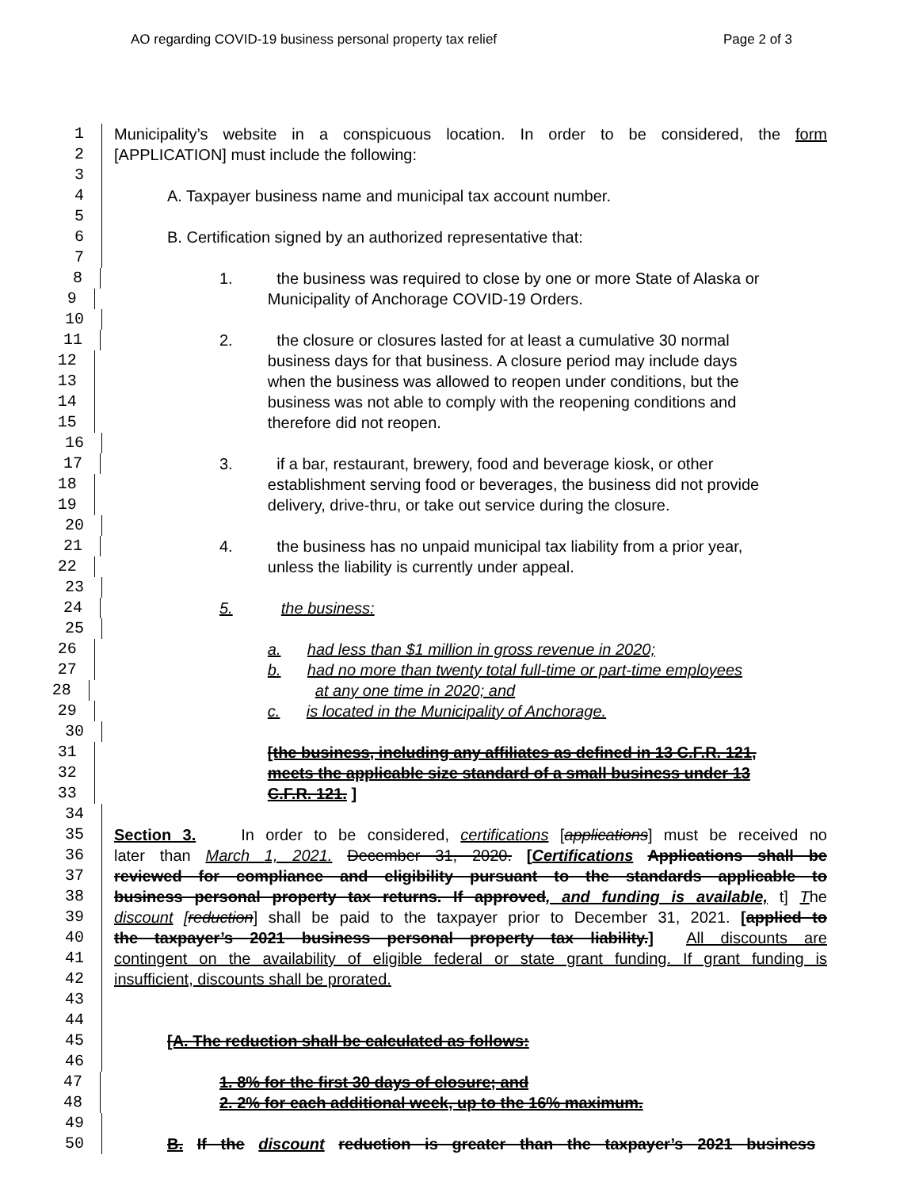AO regarding COVID-19 business personal property tax relief Page 2 of 3
1 Municipality’s website in a conspicuous location. In order to be considered, the form
2 [APPLICATION] must include the following:
3
4 A. Taxpayer business name and municipal tax account number.
5
6 B. Certification signed by an authorized representative that:
7
8 1. the business was required to close by one or more State of Alaska or
9 Municipality of Anchorage COVID-19 Orders.
10
11 2. the closure or closures lasted for at least a cumulative 30 normal
12 business days for that business. A closure period may include days
13 when the business was allowed to reopen under conditions, but the
14 business was not able to comply with the reopening conditions and
15 therefore did not reopen.
16
17 3. if a bar, restaurant, brewery, food and beverage kiosk, or other
18 establishment serving food or beverages, the business did not provide
19 delivery, drive-thru, or take out service during the closure.
20
21 4. the business has no unpaid municipal tax liability from a prior year,
22 unless the liability is currently under appeal.
23
24 5. the business:
25
26 a. had less than $1 million in gross revenue in 2020;
27 b. had no more than twenty total full-time or part-time employees
28 at any one time in 2020; and
29 c. is located in the Municipality of Anchorage.
30
31 [the business, including any affiliates as defined in 13 C.F.R. 121,
32 meets the applicable size standard of a small business under 13
33 C.F.R. 121. ]
34
35 Section 3. In order to be considered, certifications [applications] must be received no
36 later than March 1, 2021. December 31, 2020. [Certifications Applications shall be
37 reviewed for compliance and eligibility pursuant to the standards applicable to
38 business personal property tax returns. If approved, and funding is available, t] The
39 discount [reduction] shall be paid to the taxpayer prior to December 31, 2021. [applied to
40 the taxpayer’s 2021 business personal property tax liability.] All discounts are
41 contingent on the availability of eligible federal or state grant funding. If grant funding is
42 insufficient, discounts shall be prorated.
43
44
45 [A. The reduction shall be calculated as follows:
46
47 1. 8% for the first 30 days of closure; and
48 2. 2% for each additional week, up to the 16% maximum.
49
50 B. If the discount reduction is greater than the taxpayer’s 2021 business